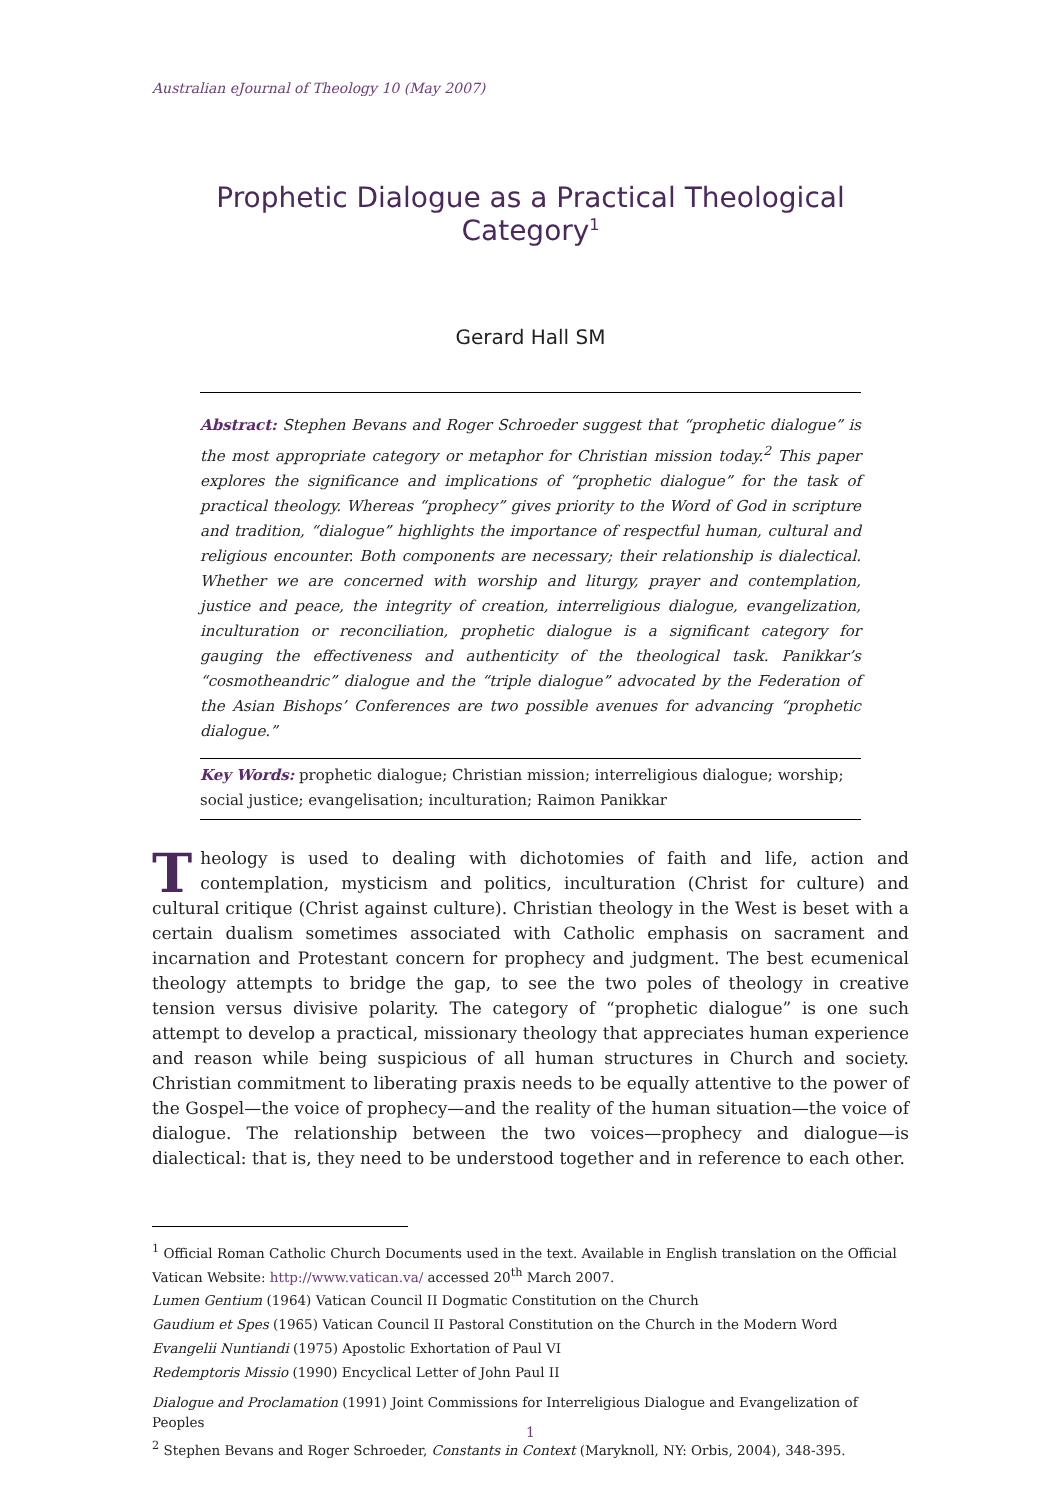Australian eJournal of Theology 10 (May 2007)
Prophetic Dialogue as a Practical Theological Category<sup>1</sup>
Gerard Hall SM
Abstract: Stephen Bevans and Roger Schroeder suggest that “prophetic dialogue” is the most appropriate category or metaphor for Christian mission today.<sup>2</sup> This paper explores the significance and implications of “prophetic dialogue” for the task of practical theology. Whereas “prophecy” gives priority to the Word of God in scripture and tradition, “dialogue” highlights the importance of respectful human, cultural and religious encounter. Both components are necessary; their relationship is dialectical. Whether we are concerned with worship and liturgy, prayer and contemplation, justice and peace, the integrity of creation, interreligious dialogue, evangelization, inculturation or reconciliation, prophetic dialogue is a significant category for gauging the effectiveness and authenticity of the theological task. Panikkar’s “cosmotheandric” dialogue and the “triple dialogue” advocated by the Federation of the Asian Bishops’ Conferences are two possible avenues for advancing “prophetic dialogue.”
Key Words: prophetic dialogue; Christian mission; interreligious dialogue; worship; social justice; evangelisation; inculturation; Raimon Panikkar
Theology is used to dealing with dichotomies of faith and life, action and contemplation, mysticism and politics, inculturation (Christ for culture) and cultural critique (Christ against culture). Christian theology in the West is beset with a certain dualism sometimes associated with Catholic emphasis on sacrament and incarnation and Protestant concern for prophecy and judgment. The best ecumenical theology attempts to bridge the gap, to see the two poles of theology in creative tension versus divisive polarity. The category of “prophetic dialogue” is one such attempt to develop a practical, missionary theology that appreciates human experience and reason while being suspicious of all human structures in Church and society. Christian commitment to liberating praxis needs to be equally attentive to the power of the Gospel—the voice of prophecy—and the reality of the human situation—the voice of dialogue. The relationship between the two voices—prophecy and dialogue—is dialectical: that is, they need to be understood together and in reference to each other.
<sup>1</sup> Official Roman Catholic Church Documents used in the text. Available in English translation on the Official Vatican Website: http://www.vatican.va/ accessed 20<sup>th</sup> March 2007.
Lumen Gentium (1964) Vatican Council II Dogmatic Constitution on the Church
Gaudium et Spes (1965) Vatican Council II Pastoral Constitution on the Church in the Modern Word
Evangelii Nuntiandi (1975) Apostolic Exhortation of Paul VI
Redemptoris Missio (1990) Encyclical Letter of John Paul II
Dialogue and Proclamation (1991) Joint Commissions for Interreligious Dialogue and Evangelization of Peoples
<sup>2</sup> Stephen Bevans and Roger Schroeder, Constants in Context (Maryknoll, NY: Orbis, 2004), 348-395.
1